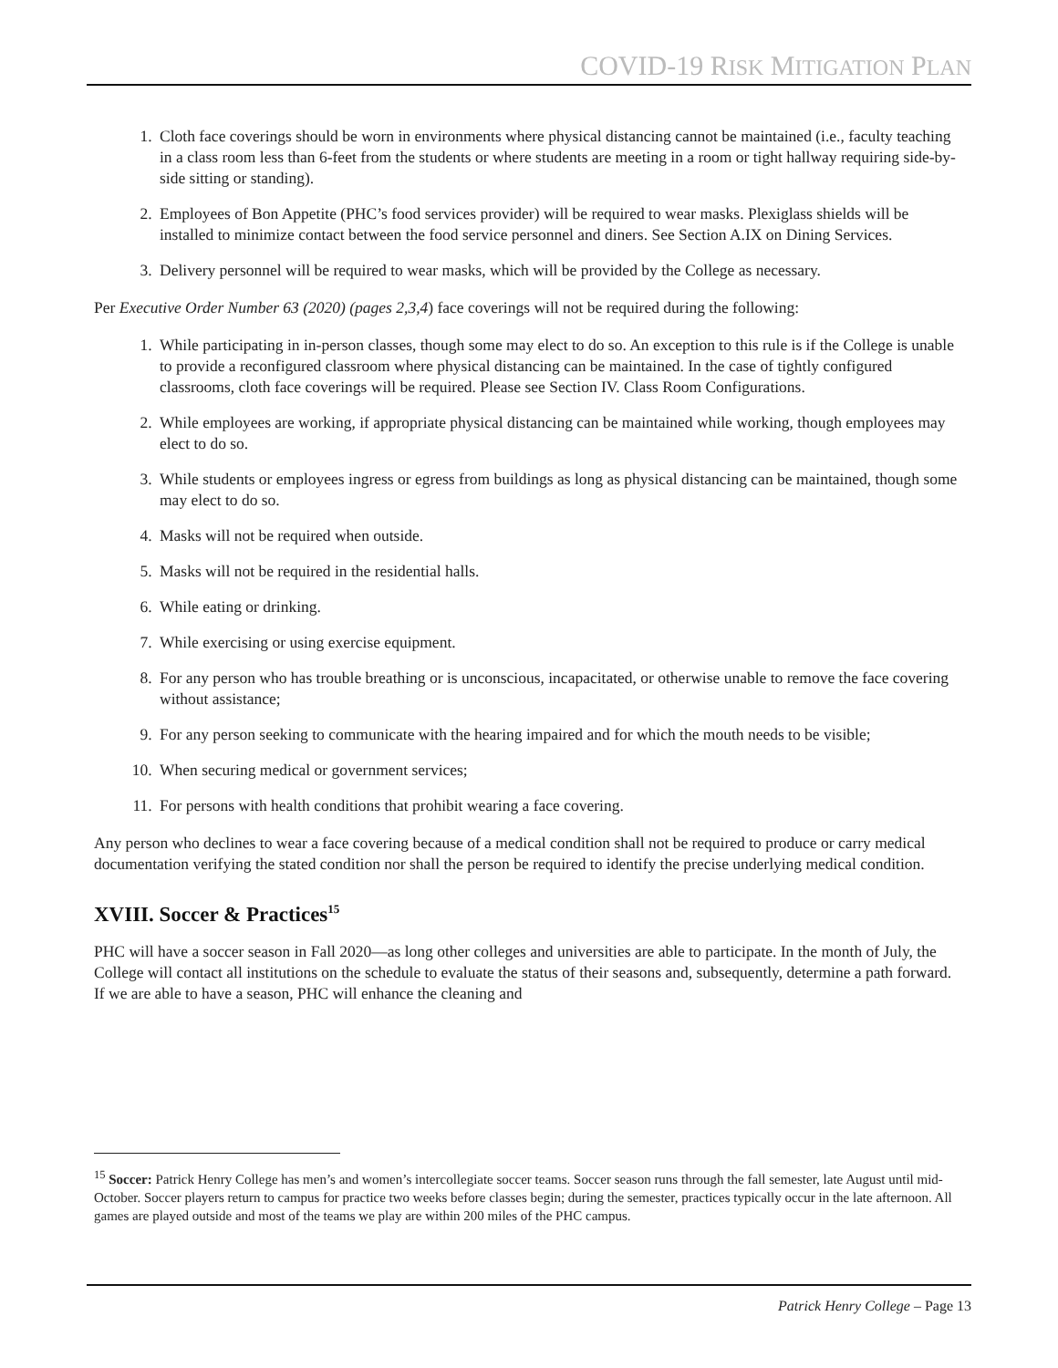COVID-19 RISK MITIGATION PLAN
1. Cloth face coverings should be worn in environments where physical distancing cannot be maintained (i.e., faculty teaching in a class room less than 6-feet from the students or where students are meeting in a room or tight hallway requiring side-by-side sitting or standing).
2. Employees of Bon Appetite (PHC’s food services provider) will be required to wear masks. Plexiglass shields will be installed to minimize contact between the food service personnel and diners. See Section A.IX on Dining Services.
3. Delivery personnel will be required to wear masks, which will be provided by the College as necessary.
Per Executive Order Number 63 (2020) (pages 2,3,4) face coverings will not be required during the following:
1. While participating in in-person classes, though some may elect to do so. An exception to this rule is if the College is unable to provide a reconfigured classroom where physical distancing can be maintained. In the case of tightly configured classrooms, cloth face coverings will be required. Please see Section IV. Class Room Configurations.
2. While employees are working, if appropriate physical distancing can be maintained while working, though employees may elect to do so.
3. While students or employees ingress or egress from buildings as long as physical distancing can be maintained, though some may elect to do so.
4. Masks will not be required when outside.
5. Masks will not be required in the residential halls.
6. While eating or drinking.
7. While exercising or using exercise equipment.
8. For any person who has trouble breathing or is unconscious, incapacitated, or otherwise unable to remove the face covering without assistance;
9. For any person seeking to communicate with the hearing impaired and for which the mouth needs to be visible;
10. When securing medical or government services;
11. For persons with health conditions that prohibit wearing a face covering.
Any person who declines to wear a face covering because of a medical condition shall not be required to produce or carry medical documentation verifying the stated condition nor shall the person be required to identify the precise underlying medical condition.
XVIII. Soccer & Practices<sup>15</sup>
PHC will have a soccer season in Fall 2020—as long other colleges and universities are able to participate. In the month of July, the College will contact all institutions on the schedule to evaluate the status of their seasons and, subsequently, determine a path forward. If we are able to have a season, PHC will enhance the cleaning and
<sup>15</sup> Soccer: Patrick Henry College has men’s and women’s intercollegiate soccer teams. Soccer season runs through the fall semester, late August until mid-October. Soccer players return to campus for practice two weeks before classes begin; during the semester, practices typically occur in the late afternoon. All games are played outside and most of the teams we play are within 200 miles of the PHC campus.
Patrick Henry College – Page 13